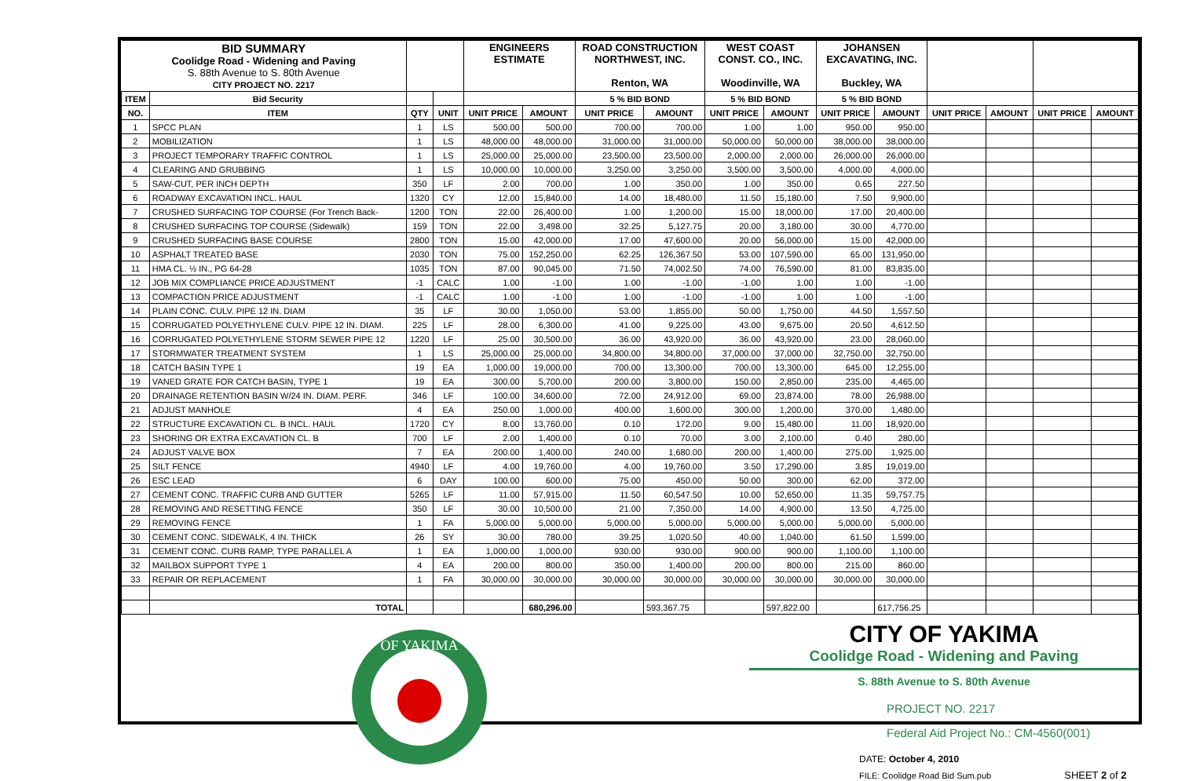| BID SUMMARY Coolidge Road - Widening and Paving S. 88th Avenue to S. 80th Avenue CITY PROJECT NO. 2217 | | | | ENGINEERS ESTIMATE | | ROAD CONSTRUCTION NORTHWEST, INC. Renton, WA | | WEST COAST CONST. CO., INC. Woodinville, WA | | JOHANSEN EXCAVATING, INC. Buckley, WA | | | | | |
| ITEM | Bid Security | | | | | 5 % BID BOND | | 5 % BID BOND | | 5 % BID BOND | | | | | |
| NO. | ITEM | QTY | UNIT | UNIT PRICE | AMOUNT | UNIT PRICE | AMOUNT | UNIT PRICE | AMOUNT | UNIT PRICE | AMOUNT | UNIT PRICE | AMOUNT | UNIT PRICE | AMOUNT |
| 1 | SPCC PLAN | 1 | LS | 500.00 | 500.00 | 700.00 | 700.00 | 1.00 | 1.00 | 950.00 | 950.00 | | | | |
| 2 | MOBILIZATION | 1 | LS | 48,000.00 | 48,000.00 | 31,000.00 | 31,000.00 | 50,000.00 | 50,000.00 | 38,000.00 | 38,000.00 | | | | |
| 3 | PROJECT TEMPORARY TRAFFIC CONTROL | 1 | LS | 25,000.00 | 25,000.00 | 23,500.00 | 23,500.00 | 2,000.00 | 2,000.00 | 26,000.00 | 26,000.00 | | | | |
| 4 | CLEARING AND GRUBBING | 1 | LS | 10,000.00 | 10,000.00 | 3,250.00 | 3,250.00 | 3,500.00 | 3,500.00 | 4,000.00 | 4,000.00 | | | | |
| 5 | SAW-CUT, PER INCH DEPTH | 350 | LF | 2.00 | 700.00 | 1.00 | 350.00 | 1.00 | 350.00 | 0.65 | 227.50 | | | | |
| 6 | ROADWAY EXCAVATION INCL. HAUL | 1320 | CY | 12.00 | 15,840.00 | 14.00 | 18,480.00 | 11.50 | 15,180.00 | 7.50 | 9,900.00 | | | | |
| 7 | CRUSHED SURFACING TOP COURSE (For Trench Back- | 1200 | TON | 22.00 | 26,400.00 | 1.00 | 1,200.00 | 15.00 | 18,000.00 | 17.00 | 20,400.00 | | | | |
| 8 | CRUSHED SURFACING TOP COURSE (Sidewalk) | 159 | TON | 22.00 | 3,498.00 | 32.25 | 5,127.75 | 20.00 | 3,180.00 | 30.00 | 4,770.00 | | | | |
| 9 | CRUSHED SURFACING BASE COURSE | 2800 | TON | 15.00 | 42,000.00 | 17.00 | 47,600.00 | 20.00 | 56,000.00 | 15.00 | 42,000.00 | | | | |
| 10 | ASPHALT TREATED BASE | 2030 | TON | 75.00 | 152,250.00 | 62.25 | 126,367.50 | 53.00 | 107,590.00 | 65.00 | 131,950.00 | | | | |
| 11 | HMA CL. ½ IN., PG 64-28 | 1035 | TON | 87.00 | 90,045.00 | 71.50 | 74,002.50 | 74.00 | 76,590.00 | 81.00 | 83,835.00 | | | | |
| 12 | JOB MIX COMPLIANCE PRICE ADJUSTMENT | -1 | CALC | 1.00 | -1.00 | 1.00 | -1.00 | -1.00 | 1.00 | 1.00 | -1.00 | | | | |
| 13 | COMPACTION PRICE ADJUSTMENT | -1 | CALC | 1.00 | -1.00 | 1.00 | -1.00 | -1.00 | 1.00 | 1.00 | -1.00 | | | | |
| 14 | PLAIN CONC. CULV. PIPE 12 IN. DIAM | 35 | LF | 30.00 | 1,050.00 | 53.00 | 1,855.00 | 50.00 | 1,750.00 | 44.50 | 1,557.50 | | | | |
| 15 | CORRUGATED POLYETHYLENE CULV. PIPE 12 IN. DIAM. | 225 | LF | 28.00 | 6,300.00 | 41.00 | 9,225.00 | 43.00 | 9,675.00 | 20.50 | 4,612.50 | | | | |
| 16 | CORRUGATED POLYETHYLENE STORM SEWER PIPE 12 | 1220 | LF | 25.00 | 30,500.00 | 36.00 | 43,920.00 | 36.00 | 43,920.00 | 23.00 | 28,060.00 | | | | |
| 17 | STORMWATER TREATMENT SYSTEM | 1 | LS | 25,000.00 | 25,000.00 | 34,800.00 | 34,800.00 | 37,000.00 | 37,000.00 | 32,750.00 | 32,750.00 | | | | |
| 18 | CATCH BASIN TYPE 1 | 19 | EA | 1,000.00 | 19,000.00 | 700.00 | 13,300.00 | 700.00 | 13,300.00 | 645.00 | 12,255.00 | | | | |
| 19 | VANED GRATE FOR CATCH BASIN, TYPE 1 | 19 | EA | 300.00 | 5,700.00 | 200.00 | 3,800.00 | 150.00 | 2,850.00 | 235.00 | 4,465.00 | | | | |
| 20 | DRAINAGE RETENTION BASIN W/24 IN. DIAM. PERF. | 346 | LF | 100.00 | 34,600.00 | 72.00 | 24,912.00 | 69.00 | 23,874.00 | 78.00 | 26,988.00 | | | | |
| 21 | ADJUST MANHOLE | 4 | EA | 250.00 | 1,000.00 | 400.00 | 1,600.00 | 300.00 | 1,200.00 | 370.00 | 1,480.00 | | | | |
| 22 | STRUCTURE EXCAVATION CL. B INCL. HAUL | 1720 | CY | 8.00 | 13,760.00 | 0.10 | 172.00 | 9.00 | 15,480.00 | 11.00 | 18,920.00 | | | | |
| 23 | SHORING OR EXTRA EXCAVATION CL. B | 700 | LF | 2.00 | 1,400.00 | 0.10 | 70.00 | 3.00 | 2,100.00 | 0.40 | 280.00 | | | | |
| 24 | ADJUST VALVE BOX | 7 | EA | 200.00 | 1,400.00 | 240.00 | 1,680.00 | 200.00 | 1,400.00 | 275.00 | 1,925.00 | | | | |
| 25 | SILT FENCE | 4940 | LF | 4.00 | 19,760.00 | 4.00 | 19,760.00 | 3.50 | 17,290.00 | 3.85 | 19,019.00 | | | | |
| 26 | ESC LEAD | 6 | DAY | 100.00 | 600.00 | 75.00 | 450.00 | 50.00 | 300.00 | 62.00 | 372.00 | | | | |
| 27 | CEMENT CONC. TRAFFIC CURB AND GUTTER | 5265 | LF | 11.00 | 57,915.00 | 11.50 | 60,547.50 | 10.00 | 52,650.00 | 11.35 | 59,757.75 | | | | |
| 28 | REMOVING AND RESETTING FENCE | 350 | LF | 30.00 | 10,500.00 | 21.00 | 7,350.00 | 14.00 | 4,900.00 | 13.50 | 4,725.00 | | | | |
| 29 | REMOVING FENCE | 1 | FA | 5,000.00 | 5,000.00 | 5,000.00 | 5,000.00 | 5,000.00 | 5,000.00 | 5,000.00 | 5,000.00 | | | | |
| 30 | CEMENT CONC. SIDEWALK, 4 IN. THICK | 26 | SY | 30.00 | 780.00 | 39.25 | 1,020.50 | 40.00 | 1,040.00 | 61.50 | 1,599.00 | | | | |
| 31 | CEMENT CONC. CURB RAMP, TYPE PARALLEL A | 1 | EA | 1,000.00 | 1,000.00 | 930.00 | 930.00 | 900.00 | 900.00 | 1,100.00 | 1,100.00 | | | | |
| 32 | MAILBOX SUPPORT TYPE 1 | 4 | EA | 200.00 | 800.00 | 350.00 | 1,400.00 | 200.00 | 800.00 | 215.00 | 860.00 | | | | |
| 33 | REPAIR OR REPLACEMENT | 1 | FA | 30,000.00 | 30,000.00 | 30,000.00 | 30,000.00 | 30,000.00 | 30,000.00 | 30,000.00 | 30,000.00 | | | | |
| | TOTAL | | | | 680,296.00 | | 593,367.75 | | 597,822.00 | | 617,756.25 | | | | |
OF YAKIMA
CITY OF YAKIMA
Coolidge Road - Widening and Paving
S. 88th Avenue to S. 80th Avenue
PROJECT NO. 2217
Federal Aid Project No.: CM-4560(001)
DATE: October 4, 2010
FILE: Coolidge Road Bid Sum.pub SHEET 2 of 2